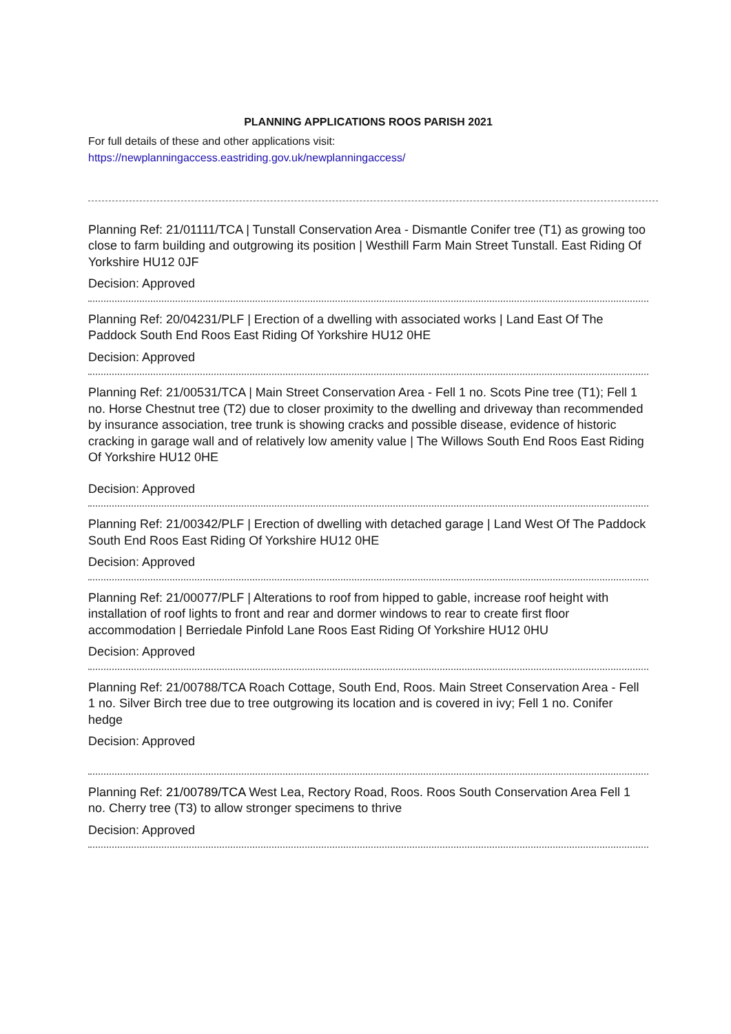PLANNING APPLICATIONS ROOS PARISH 2021
For full details of these and other applications visit:
https://newplanningaccess.eastriding.gov.uk/newplanningaccess/
Planning Ref: 21/01111/TCA | Tunstall Conservation Area - Dismantle Conifer tree (T1) as growing too close to farm building and outgrowing its position | Westhill Farm Main Street Tunstall. East Riding Of Yorkshire HU12 0JF
Decision: Approved
Planning Ref: 20/04231/PLF | Erection of a dwelling with associated works | Land East Of The Paddock South End Roos East Riding Of Yorkshire HU12 0HE
Decision: Approved
Planning Ref: 21/00531/TCA | Main Street Conservation Area - Fell 1 no. Scots Pine tree (T1); Fell 1 no. Horse Chestnut tree (T2) due to closer proximity to the dwelling and driveway than recommended by insurance association, tree trunk is showing cracks and possible disease, evidence of historic cracking in garage wall and of relatively low amenity value | The Willows South End Roos East Riding Of Yorkshire HU12 0HE
Decision: Approved
Planning Ref: 21/00342/PLF | Erection of dwelling with detached garage | Land West Of The Paddock South End Roos East Riding Of Yorkshire HU12 0HE
Decision: Approved
Planning Ref: 21/00077/PLF | Alterations to roof from hipped to gable, increase roof height with installation of roof lights to front and rear and dormer windows to rear to create first floor accommodation | Berriedale Pinfold Lane Roos East Riding Of Yorkshire HU12 0HU
Decision: Approved
Planning Ref: 21/00788/TCA Roach Cottage, South End, Roos. Main Street Conservation Area - Fell 1 no. Silver Birch tree due to tree outgrowing its location and is covered in ivy; Fell 1 no. Conifer hedge
Decision: Approved
Planning Ref: 21/00789/TCA West Lea, Rectory Road, Roos. Roos South Conservation Area Fell 1 no. Cherry tree (T3) to allow stronger specimens to thrive
Decision: Approved